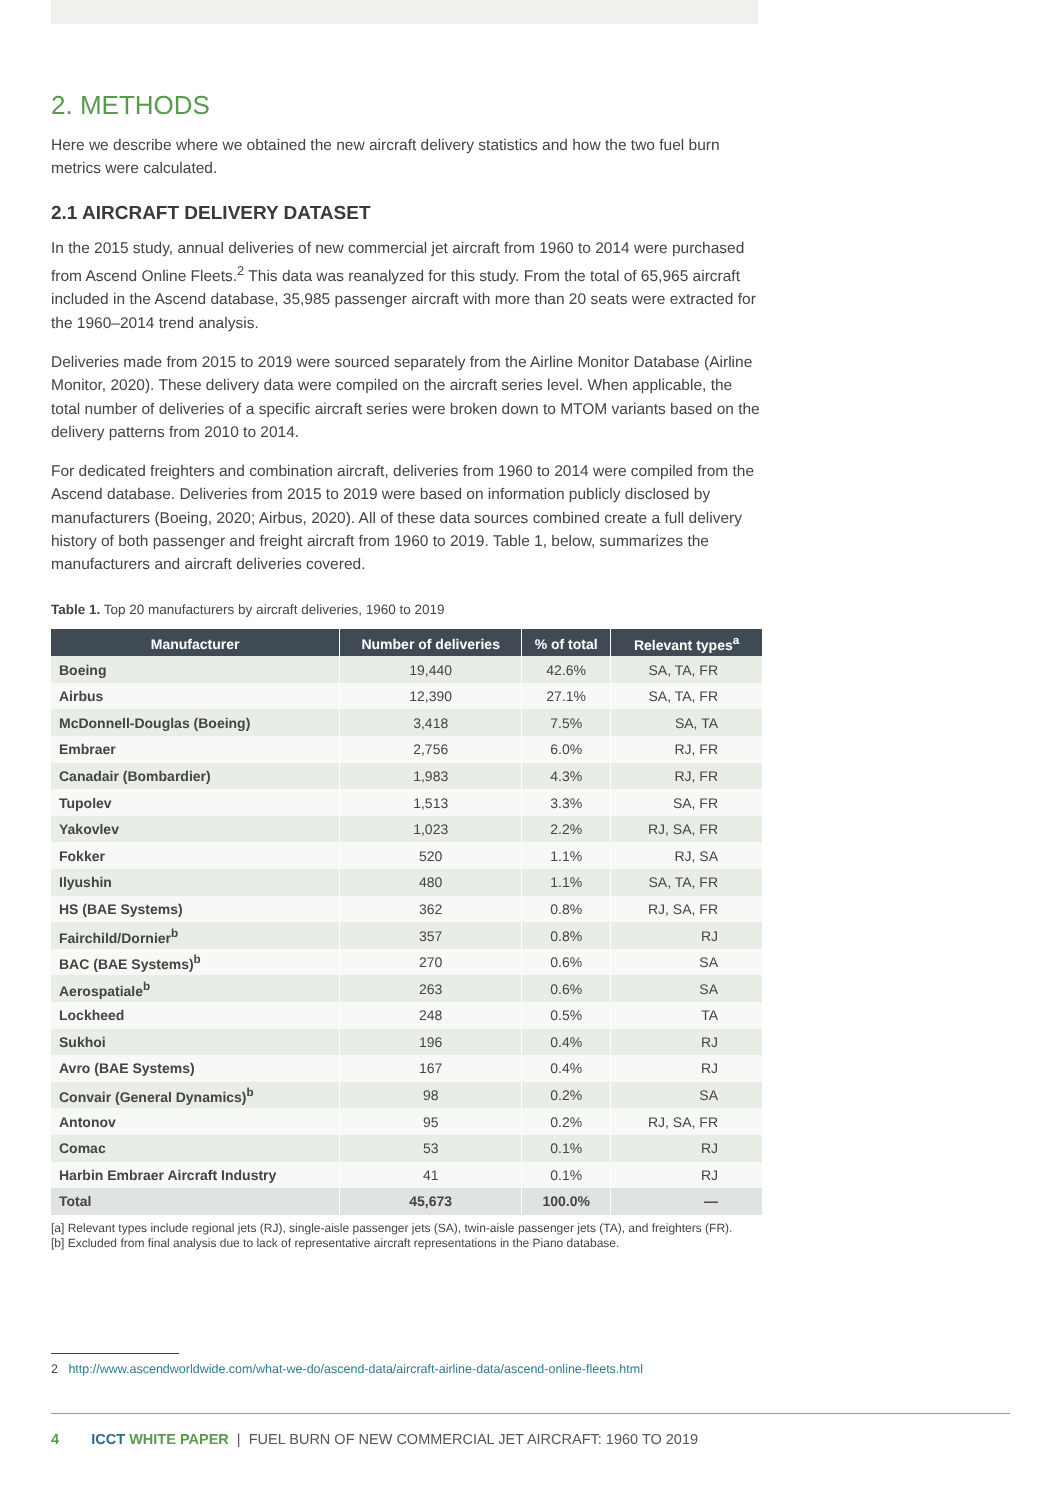2. METHODS
Here we describe where we obtained the new aircraft delivery statistics and how the two fuel burn metrics were calculated.
2.1 AIRCRAFT DELIVERY DATASET
In the 2015 study, annual deliveries of new commercial jet aircraft from 1960 to 2014 were purchased from Ascend Online Fleets.<sup>2</sup> This data was reanalyzed for this study. From the total of 65,965 aircraft included in the Ascend database, 35,985 passenger aircraft with more than 20 seats were extracted for the 1960–2014 trend analysis.
Deliveries made from 2015 to 2019 were sourced separately from the Airline Monitor Database (Airline Monitor, 2020). These delivery data were compiled on the aircraft series level. When applicable, the total number of deliveries of a specific aircraft series were broken down to MTOM variants based on the delivery patterns from 2010 to 2014.
For dedicated freighters and combination aircraft, deliveries from 1960 to 2014 were compiled from the Ascend database. Deliveries from 2015 to 2019 were based on information publicly disclosed by manufacturers (Boeing, 2020; Airbus, 2020). All of these data sources combined create a full delivery history of both passenger and freight aircraft from 1960 to 2019. Table 1, below, summarizes the manufacturers and aircraft deliveries covered.
Table 1. Top 20 manufacturers by aircraft deliveries, 1960 to 2019
| Manufacturer | Number of deliveries | % of total | Relevant types<sup>a</sup> |
| --- | --- | --- | --- |
| Boeing | 19,440 | 42.6% | SA, TA, FR |
| Airbus | 12,390 | 27.1% | SA, TA, FR |
| McDonnell-Douglas (Boeing) | 3,418 | 7.5% | SA, TA |
| Embraer | 2,756 | 6.0% | RJ, FR |
| Canadair (Bombardier) | 1,983 | 4.3% | RJ, FR |
| Tupolev | 1,513 | 3.3% | SA, FR |
| Yakovlev | 1,023 | 2.2% | RJ, SA, FR |
| Fokker | 520 | 1.1% | RJ, SA |
| Ilyushin | 480 | 1.1% | SA, TA, FR |
| HS (BAE Systems) | 362 | 0.8% | RJ, SA, FR |
| Fairchild/Dornier<sup>b</sup> | 357 | 0.8% | RJ |
| BAC (BAE Systems)<sup>b</sup> | 270 | 0.6% | SA |
| Aerospatiale<sup>b</sup> | 263 | 0.6% | SA |
| Lockheed | 248 | 0.5% | TA |
| Sukhoi | 196 | 0.4% | RJ |
| Avro (BAE Systems) | 167 | 0.4% | RJ |
| Convair (General Dynamics)<sup>b</sup> | 98 | 0.2% | SA |
| Antonov | 95 | 0.2% | RJ, SA, FR |
| Comac | 53 | 0.1% | RJ |
| Harbin Embraer Aircraft Industry | 41 | 0.1% | RJ |
| Total | 45,673 | 100.0% | — |
[a] Relevant types include regional jets (RJ), single-aisle passenger jets (SA), twin-aisle passenger jets (TA), and freighters (FR).
[b] Excluded from final analysis due to lack of representative aircraft representations in the Piano database.
2 http://www.ascendworldwide.com/what-we-do/ascend-data/aircraft-airline-data/ascend-online-fleets.html
4 ICCT WHITE PAPER | FUEL BURN OF NEW COMMERCIAL JET AIRCRAFT: 1960 TO 2019